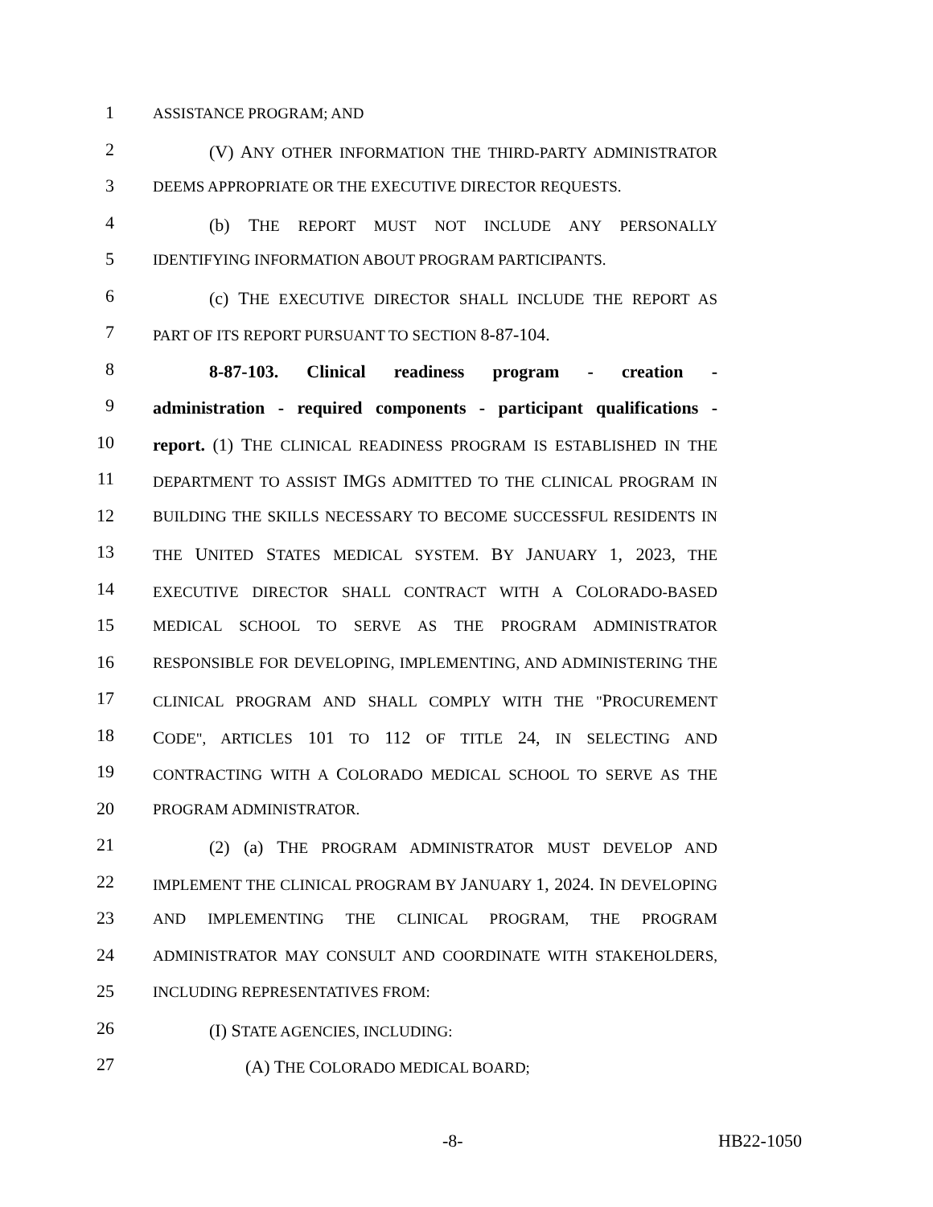1
ASSISTANCE PROGRAM; AND
2
(V) ANY OTHER INFORMATION THE THIRD-PARTY ADMINISTRATOR
3
DEEMS APPROPRIATE OR THE EXECUTIVE DIRECTOR REQUESTS.
4
(b) THE REPORT MUST NOT INCLUDE ANY PERSONALLY
5
IDENTIFYING INFORMATION ABOUT PROGRAM PARTICIPANTS.
6
(c) THE EXECUTIVE DIRECTOR SHALL INCLUDE THE REPORT AS
7
PART OF ITS REPORT PURSUANT TO SECTION 8-87-104.
8
8-87-103. Clinical readiness program - creation -
9
administration - required components - participant qualifications -
10
report. (1) THE CLINICAL READINESS PROGRAM IS ESTABLISHED IN THE
11
DEPARTMENT TO ASSIST IMGS ADMITTED TO THE CLINICAL PROGRAM IN
12
BUILDING THE SKILLS NECESSARY TO BECOME SUCCESSFUL RESIDENTS IN
13
THE UNITED STATES MEDICAL SYSTEM. BY JANUARY 1, 2023, THE
14
EXECUTIVE DIRECTOR SHALL CONTRACT WITH A COLORADO-BASED
15
MEDICAL SCHOOL TO SERVE AS THE PROGRAM ADMINISTRATOR
16
RESPONSIBLE FOR DEVELOPING, IMPLEMENTING, AND ADMINISTERING THE
17
CLINICAL PROGRAM AND SHALL COMPLY WITH THE "PROCUREMENT
18
CODE", ARTICLES 101 TO 112 OF TITLE 24, IN SELECTING AND
19
CONTRACTING WITH A COLORADO MEDICAL SCHOOL TO SERVE AS THE
20
PROGRAM ADMINISTRATOR.
21
(2) (a) THE PROGRAM ADMINISTRATOR MUST DEVELOP AND
22
IMPLEMENT THE CLINICAL PROGRAM BY JANUARY 1, 2024. IN DEVELOPING
23
AND IMPLEMENTING THE CLINICAL PROGRAM, THE PROGRAM
24
ADMINISTRATOR MAY CONSULT AND COORDINATE WITH STAKEHOLDERS,
25
INCLUDING REPRESENTATIVES FROM:
26
(I) STATE AGENCIES, INCLUDING:
27
(A) THE COLORADO MEDICAL BOARD;
-8- HB22-1050